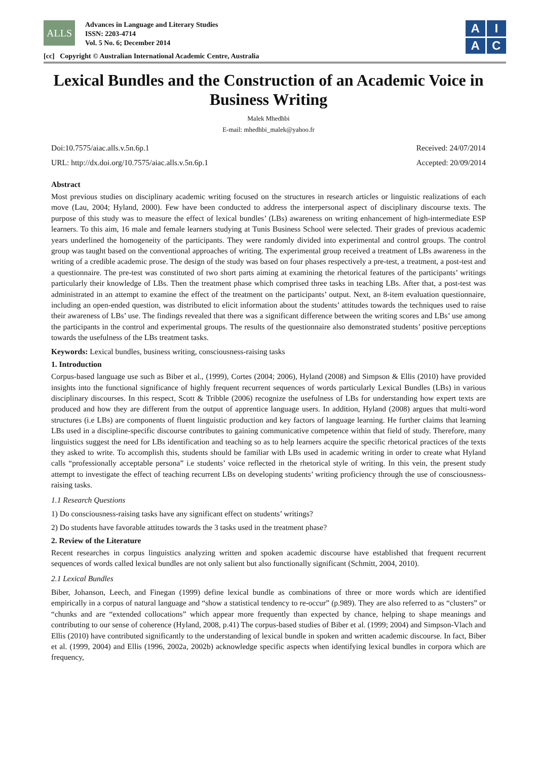ALLS
Advances in Language and Literary Studies
ISSN: 2203-4714
Vol. 5 No. 6; December 2014
[cc] Copyright © Australian International Academic Centre, Australia
A
I
A
C
Lexical Bundles and the Construction of an Academic Voice in Business Writing
Malek Mhedhbi
E-mail: mhedhbi_malek@yahoo.fr
Doi:10.7575/aiac.alls.v.5n.6p.1
URL: http://dx.doi.org/10.7575/aiac.alls.v.5n.6p.1
Received: 24/07/2014
Accepted: 20/09/2014
Abstract
Most previous studies on disciplinary academic writing focused on the structures in research articles or linguistic realizations of each move (Lau, 2004; Hyland, 2000). Few have been conducted to address the interpersonal aspect of disciplinary discourse texts. The purpose of this study was to measure the effect of lexical bundles’ (LBs) awareness on writing enhancement of high-intermediate ESP learners. To this aim, 16 male and female learners studying at Tunis Business School were selected. Their grades of previous academic years underlined the homogeneity of the participants. They were randomly divided into experimental and control groups. The control group was taught based on the conventional approaches of writing. The experimental group received a treatment of LBs awareness in the writing of a credible academic prose. The design of the study was based on four phases respectively a pre-test, a treatment, a post-test and a questionnaire. The pre-test was constituted of two short parts aiming at examining the rhetorical features of the participants’ writings particularly their knowledge of LBs. Then the treatment phase which comprised three tasks in teaching LBs. After that, a post-test was administrated in an attempt to examine the effect of the treatment on the participants’ output. Next, an 8-item evaluation questionnaire, including an open-ended question, was distributed to elicit information about the students’ attitudes towards the techniques used to raise their awareness of LBs’ use. The findings revealed that there was a significant difference between the writing scores and LBs’ use among the participants in the control and experimental groups. The results of the questionnaire also demonstrated students’ positive perceptions towards the usefulness of the LBs treatment tasks.
Keywords: Lexical bundles, business writing, consciousness-raising tasks
1. Introduction
Corpus-based language use such as Biber et al., (1999), Cortes (2004; 2006), Hyland (2008) and Simpson & Ellis (2010) have provided insights into the functional significance of highly frequent recurrent sequences of words particularly Lexical Bundles (LBs) in various disciplinary discourses. In this respect, Scott & Tribble (2006) recognize the usefulness of LBs for understanding how expert texts are produced and how they are different from the output of apprentice language users. In addition, Hyland (2008) argues that multi-word structures (i.e LBs) are components of fluent linguistic production and key factors of language learning. He further claims that learning LBs used in a discipline-specific discourse contributes to gaining communicative competence within that field of study. Therefore, many linguistics suggest the need for LBs identification and teaching so as to help learners acquire the specific rhetorical practices of the texts they asked to write. To accomplish this, students should be familiar with LBs used in academic writing in order to create what Hyland calls “professionally acceptable persona” i.e students’ voice reflected in the rhetorical style of writing. In this vein, the present study attempt to investigate the effect of teaching recurrent LBs on developing students’ writing proficiency through the use of consciousness-raising tasks.
1.1 Research Questions
1) Do consciousness-raising tasks have any significant effect on students’ writings?
2) Do students have favorable attitudes towards the 3 tasks used in the treatment phase?
2. Review of the Literature
Recent researches in corpus linguistics analyzing written and spoken academic discourse have established that frequent recurrent sequences of words called lexical bundles are not only salient but also functionally significant (Schmitt, 2004, 2010).
2.1 Lexical Bundles
Biber, Johanson, Leech, and Finegan (1999) define lexical bundle as combinations of three or more words which are identified empirically in a corpus of natural language and “show a statistical tendency to re-occur” (p.989). They are also referred to as “clusters” or “chunks and are “extended collocations” which appear more frequently than expected by chance, helping to shape meanings and contributing to our sense of coherence (Hyland, 2008, p.41) The corpus-based studies of Biber et al. (1999; 2004) and Simpson-Vlach and Ellis (2010) have contributed significantly to the understanding of lexical bundle in spoken and written academic discourse. In fact, Biber et al. (1999, 2004) and Ellis (1996, 2002a, 2002b) acknowledge specific aspects when identifying lexical bundles in corpora which are frequency,